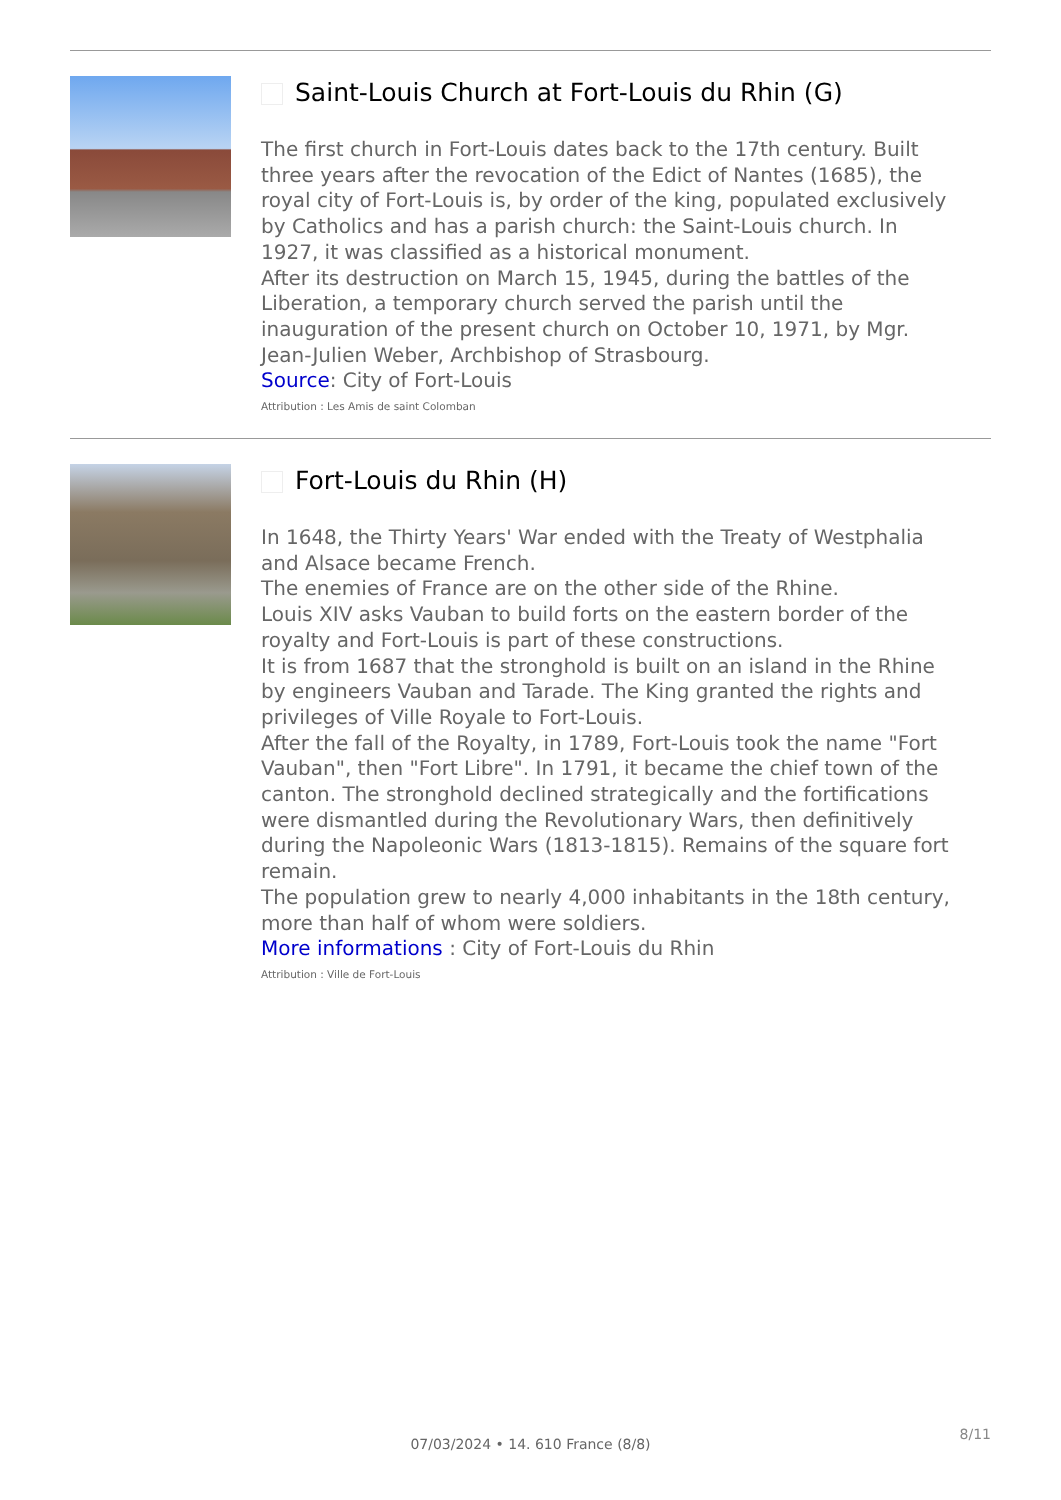Saint-Louis Church at Fort-Louis du Rhin (G)
The first church in Fort-Louis dates back to the 17th century. Built three years after the revocation of the Edict of Nantes (1685), the royal city of Fort-Louis is, by order of the king, populated exclusively by Catholics and has a parish church: the Saint-Louis church. In 1927, it was classified as a historical monument.
After its destruction on March 15, 1945, during the battles of the Liberation, a temporary church served the parish until the inauguration of the present church on October 10, 1971, by Mgr. Jean-Julien Weber, Archbishop of Strasbourg.
Source: City of Fort-Louis
Attribution : Les Amis de saint Colomban
Fort-Louis du Rhin (H)
In 1648, the Thirty Years' War ended with the Treaty of Westphalia and Alsace became French.
The enemies of France are on the other side of the Rhine.
Louis XIV asks Vauban to build forts on the eastern border of the royalty and Fort-Louis is part of these constructions.
It is from 1687 that the stronghold is built on an island in the Rhine by engineers Vauban and Tarade. The King granted the rights and privileges of Ville Royale to Fort-Louis.
After the fall of the Royalty, in 1789, Fort-Louis took the name "Fort Vauban", then "Fort Libre". In 1791, it became the chief town of the canton. The stronghold declined strategically and the fortifications were dismantled during the Revolutionary Wars, then definitively during the Napoleonic Wars (1813-1815). Remains of the square fort remain.
The population grew to nearly 4,000 inhabitants in the 18th century, more than half of whom were soldiers.
More informations : City of Fort-Louis du Rhin
Attribution : Ville de Fort-Louis
8/11
07/03/2024 • 14. 610 France (8/8)